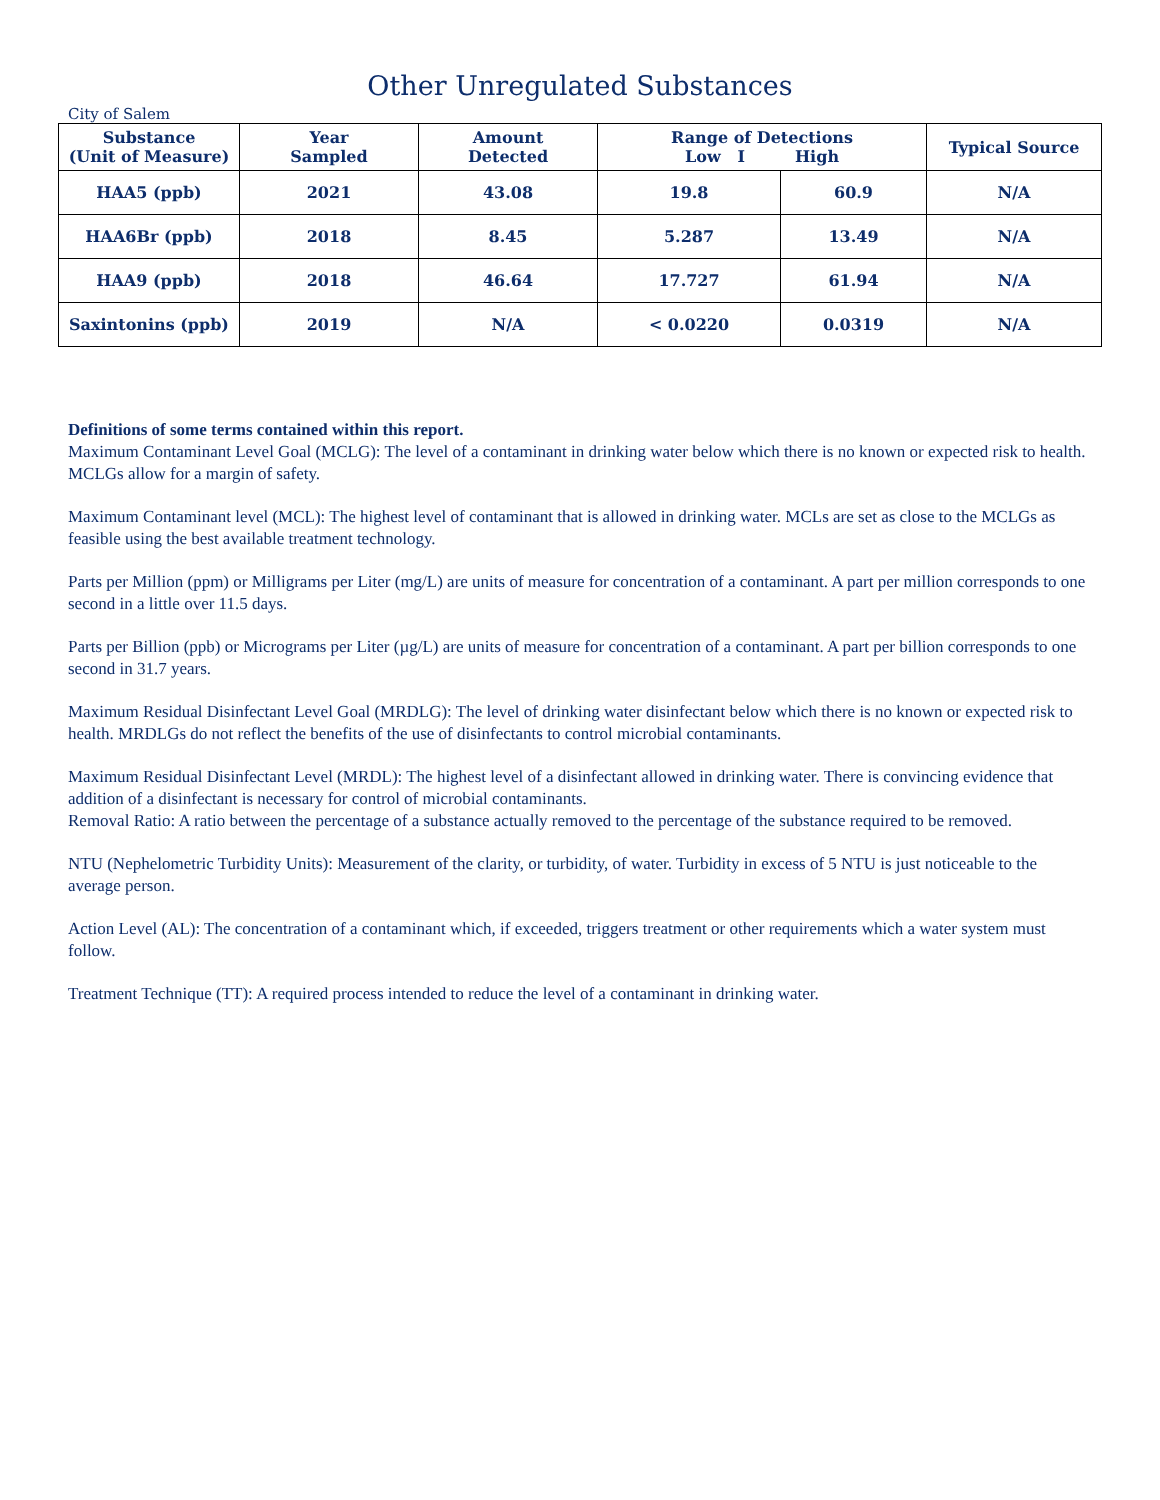Other Unregulated Substances
City of Salem
| Substance (Unit of Measure) | Year Sampled | Amount Detected | Range of Detections Low I High | | Typical Source |
| --- | --- | --- | --- | --- | --- |
| HAA5 (ppb) | 2021 | 43.08 | 19.8 | 60.9 | N/A |
| HAA6Br (ppb) | 2018 | 8.45 | 5.287 | 13.49 | N/A |
| HAA9 (ppb) | 2018 | 46.64 | 17.727 | 61.94 | N/A |
| Saxintonins (ppb) | 2019 | N/A | < 0.0220 | 0.0319 | N/A |
Definitions of some terms contained within this report.
Maximum Contaminant Level Goal (MCLG): The level of a contaminant in drinking water below which there is no known or expected risk to health. MCLGs allow for a margin of safety.
Maximum Contaminant level (MCL): The highest level of contaminant that is allowed in drinking water. MCLs are set as close to the MCLGs as feasible using the best available treatment technology.
Parts per Million (ppm) or Milligrams per Liter (mg/L) are units of measure for concentration of a contaminant. A part per million corresponds to one second in a little over 11.5 days.
Parts per Billion (ppb) or Micrograms per Liter (µg/L) are units of measure for concentration of a contaminant. A part per billion corresponds to one second in 31.7 years.
Maximum Residual Disinfectant Level Goal (MRDLG): The level of drinking water disinfectant below which there is no known or expected risk to health. MRDLGs do not reflect the benefits of the use of disinfectants to control microbial contaminants.
Maximum Residual Disinfectant Level (MRDL): The highest level of a disinfectant allowed in drinking water. There is convincing evidence that addition of a disinfectant is necessary for control of microbial contaminants.
Removal Ratio: A ratio between the percentage of a substance actually removed to the percentage of the substance required to be removed.
NTU (Nephelometric Turbidity Units): Measurement of the clarity, or turbidity, of water. Turbidity in excess of 5 NTU is just noticeable to the average person.
Action Level (AL): The concentration of a contaminant which, if exceeded, triggers treatment or other requirements which a water system must follow.
Treatment Technique (TT): A required process intended to reduce the level of a contaminant in drinking water.